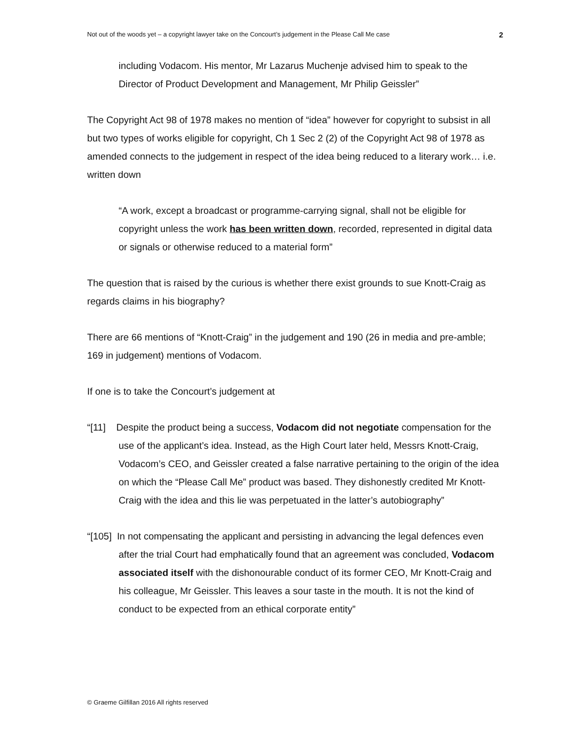Not out of the woods yet – a copyright lawyer take on the Concourt’s judgement in the Please Call Me case 2
including Vodacom. His mentor, Mr Lazarus Muchenje advised him to speak to the Director of Product Development and Management, Mr Philip Geissler”
The Copyright Act 98 of 1978 makes no mention of “idea” however for copyright to subsist in all but two types of works eligible for copyright, Ch 1 Sec 2 (2) of the Copyright Act 98 of 1978 as amended connects to the judgement in respect of the idea being reduced to a literary work… i.e. written down
“A work, except a broadcast or programme-carrying signal, shall not be eligible for copyright unless the work has been written down, recorded, represented in digital data or signals or otherwise reduced to a material form”
The question that is raised by the curious is whether there exist grounds to sue Knott-Craig as regards claims in his biography?
There are 66 mentions of “Knott-Craig” in the judgement and 190 (26 in media and pre-amble; 169 in judgement) mentions of Vodacom.
If one is to take the Concourt’s judgement at
“[11] Despite the product being a success, Vodacom did not negotiate compensation for the use of the applicant’s idea. Instead, as the High Court later held, Messrs Knott-Craig, Vodacom’s CEO, and Geissler created a false narrative pertaining to the origin of the idea on which the “Please Call Me” product was based. They dishonestly credited Mr Knott-Craig with the idea and this lie was perpetuated in the latter’s autobiography”
“[105] In not compensating the applicant and persisting in advancing the legal defences even after the trial Court had emphatically found that an agreement was concluded, Vodacom associated itself with the dishonourable conduct of its former CEO, Mr Knott-Craig and his colleague, Mr Geissler. This leaves a sour taste in the mouth. It is not the kind of conduct to be expected from an ethical corporate entity”
© Graeme Gilfillan 2016 All rights reserved